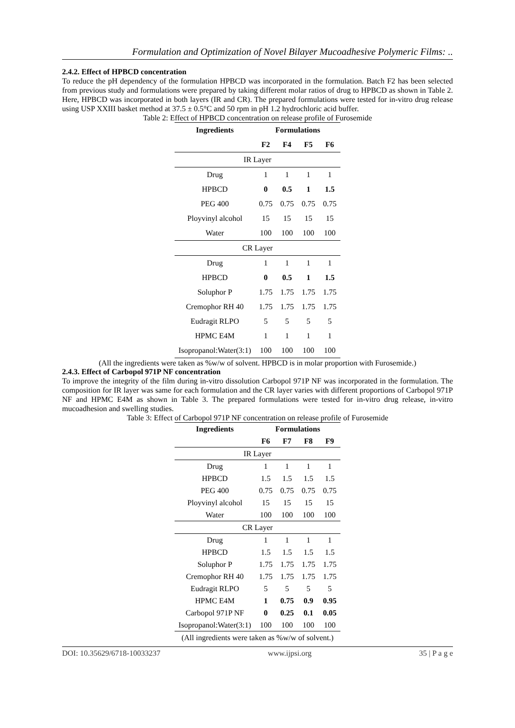Formulation and Optimization of Novel Bilayer Mucoadhesive Polymeric Films: ..
2.4.2. Effect of HPBCD concentration
To reduce the pH dependency of the formulation HPBCD was incorporated in the formulation. Batch F2 has been selected from previous study and formulations were prepared by taking different molar ratios of drug to HPBCD as shown in Table 2. Here, HPBCD was incorporated in both layers (IR and CR). The prepared formulations were tested for in-vitro drug release using USP XXIII basket method at 37.5 ± 0.5°C and 50 rpm in pH 1.2 hydrochloric acid buffer.
Table 2: Effect of HPBCD concentration on release profile of Furosemide
| Ingredients | Formulations | | | |
| --- | --- | --- | --- | --- |
| | F2 | F4 | F5 | F6 |
| IR Layer | | | | |
| Drug | 1 | 1 | 1 | 1 |
| HPBCD | 0 | 0.5 | 1 | 1.5 |
| PEG 400 | 0.75 | 0.75 | 0.75 | 0.75 |
| Ployvinyl alcohol | 15 | 15 | 15 | 15 |
| Water | 100 | 100 | 100 | 100 |
| CR Layer | | | | |
| Drug | 1 | 1 | 1 | 1 |
| HPBCD | 0 | 0.5 | 1 | 1.5 |
| Soluphor P | 1.75 | 1.75 | 1.75 | 1.75 |
| Cremophor RH 40 | 1.75 | 1.75 | 1.75 | 1.75 |
| Eudragit RLPO | 5 | 5 | 5 | 5 |
| HPMC E4M | 1 | 1 | 1 | 1 |
| Isopropanol:Water(3:1) | 100 | 100 | 100 | 100 |
(All the ingredients were taken as %w/w of solvent. HPBCD is in molar proportion with Furosemide.)
2.4.3. Effect of Carbopol 971P NF concentration
To improve the integrity of the film during in-vitro dissolution Carbopol 971P NF was incorporated in the formulation. The composition for IR layer was same for each formulation and the CR layer varies with different proportions of Carbopol 971P NF and HPMC E4M as shown in Table 3. The prepared formulations were tested for in-vitro drug release, in-vitro mucoadhesion and swelling studies.
Table 3: Effect of Carbopol 971P NF concentration on release profile of Furosemide
| Ingredients | Formulations | | | |
| --- | --- | --- | --- | --- |
| | F6 | F7 | F8 | F9 |
| IR Layer | | | | |
| Drug | 1 | 1 | 1 | 1 |
| HPBCD | 1.5 | 1.5 | 1.5 | 1.5 |
| PEG 400 | 0.75 | 0.75 | 0.75 | 0.75 |
| Ployvinyl alcohol | 15 | 15 | 15 | 15 |
| Water | 100 | 100 | 100 | 100 |
| CR Layer | | | | |
| Drug | 1 | 1 | 1 | 1 |
| HPBCD | 1.5 | 1.5 | 1.5 | 1.5 |
| Soluphor P | 1.75 | 1.75 | 1.75 | 1.75 |
| Cremophor RH 40 | 1.75 | 1.75 | 1.75 | 1.75 |
| Eudragit RLPO | 5 | 5 | 5 | 5 |
| HPMC E4M | 1 | 0.75 | 0.9 | 0.95 |
| Carbopol 971P NF | 0 | 0.25 | 0.1 | 0.05 |
| Isopropanol:Water(3:1) | 100 | 100 | 100 | 100 |
| (All ingredients were taken as %w/w of solvent.) | | | | |
DOI: 10.35629/6718-10033237 www.ijpsi.org 35 | P a g e